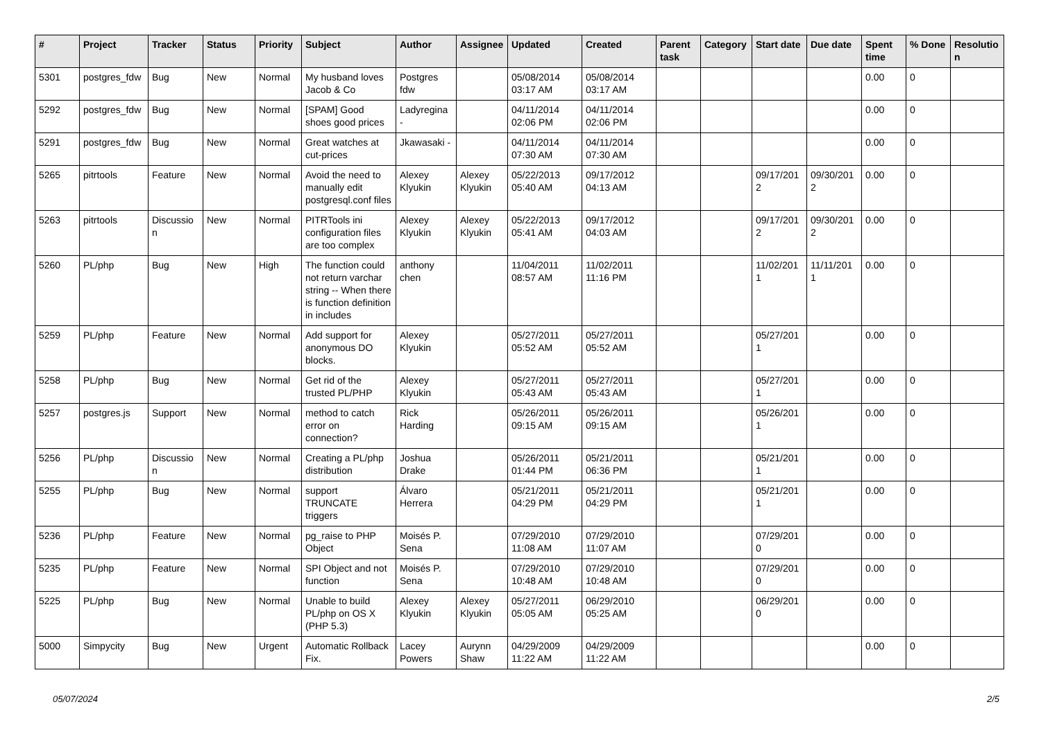| # | Project | Tracker | Status | Priority | Subject | Author | Assignee | Updated | Created | Parent task | Category | Start date | Due date | Spent time | % Done | Resolutio n |
| --- | --- | --- | --- | --- | --- | --- | --- | --- | --- | --- | --- | --- | --- | --- | --- | --- |
| 5301 | postgres_fdw | Bug | New | Normal | My husband loves Jacob & Co | Postgres fdw | | 05/08/2014 03:17 AM | 05/08/2014 03:17 AM | | | | | 0.00 | 0 | |
| 5292 | postgres_fdw | Bug | New | Normal | [SPAM] Good shoes good prices | Ladyregina - | | 04/11/2014 02:06 PM | 04/11/2014 02:06 PM | | | | | 0.00 | 0 | |
| 5291 | postgres_fdw | Bug | New | Normal | Great watches at cut-prices | Jkawasaki - | | 04/11/2014 07:30 AM | 04/11/2014 07:30 AM | | | | | 0.00 | 0 | |
| 5265 | pitrtools | Feature | New | Normal | Avoid the need to manually edit postgresql.conf files | Alexey Klyukin | Alexey Klyukin | 05/22/2013 05:40 AM | 09/17/2012 04:13 AM | | | 09/17/201 2 | 09/30/201 2 | 0.00 | 0 | |
| 5263 | pitrtools | Discussio n | New | Normal | PITRTools ini configuration files are too complex | Alexey Klyukin | Alexey Klyukin | 05/22/2013 05:41 AM | 09/17/2012 04:03 AM | | | 09/17/201 2 | 09/30/201 2 | 0.00 | 0 | |
| 5260 | PL/php | Bug | New | High | The function could not return varchar string -- When there is function definition in includes | anthony chen | | 11/04/2011 08:57 AM | 11/02/2011 11:16 PM | | | 11/02/201 1 | 11/11/201 1 | 0.00 | 0 | |
| 5259 | PL/php | Feature | New | Normal | Add support for anonymous DO blocks. | Alexey Klyukin | | 05/27/2011 05:52 AM | 05/27/2011 05:52 AM | | | 05/27/201 1 | | 0.00 | 0 | |
| 5258 | PL/php | Bug | New | Normal | Get rid of the trusted PL/PHP | Alexey Klyukin | | 05/27/2011 05:43 AM | 05/27/2011 05:43 AM | | | 05/27/201 1 | | 0.00 | 0 | |
| 5257 | postgres.js | Support | New | Normal | method to catch error on connection? | Rick Harding | | 05/26/2011 09:15 AM | 05/26/2011 09:15 AM | | | 05/26/201 1 | | 0.00 | 0 | |
| 5256 | PL/php | Discussio n | New | Normal | Creating a PL/php distribution | Joshua Drake | | 05/26/2011 01:44 PM | 05/21/2011 06:36 PM | | | 05/21/201 1 | | 0.00 | 0 | |
| 5255 | PL/php | Bug | New | Normal | support TRUNCATE triggers | Álvaro Herrera | | 05/21/2011 04:29 PM | 05/21/2011 04:29 PM | | | 05/21/201 1 | | 0.00 | 0 | |
| 5236 | PL/php | Feature | New | Normal | pg_raise to PHP Object | Moisés P. Sena | | 07/29/2010 11:08 AM | 07/29/2010 11:07 AM | | | 07/29/201 0 | | 0.00 | 0 | |
| 5235 | PL/php | Feature | New | Normal | SPI Object and not function | Moisés P. Sena | | 07/29/2010 10:48 AM | 07/29/2010 10:48 AM | | | 07/29/201 0 | | 0.00 | 0 | |
| 5225 | PL/php | Bug | New | Normal | Unable to build PL/php on OS X (PHP 5.3) | Alexey Klyukin | Alexey Klyukin | 05/27/2011 05:05 AM | 06/29/2010 05:25 AM | | | 06/29/201 0 | | 0.00 | 0 | |
| 5000 | Simpycity | Bug | New | Urgent | Automatic Rollback Fix. | Lacey Powers | Aurynn Shaw | 04/29/2009 11:22 AM | 04/29/2009 11:22 AM | | | | | 0.00 | 0 | |
05/07/2024 2/5